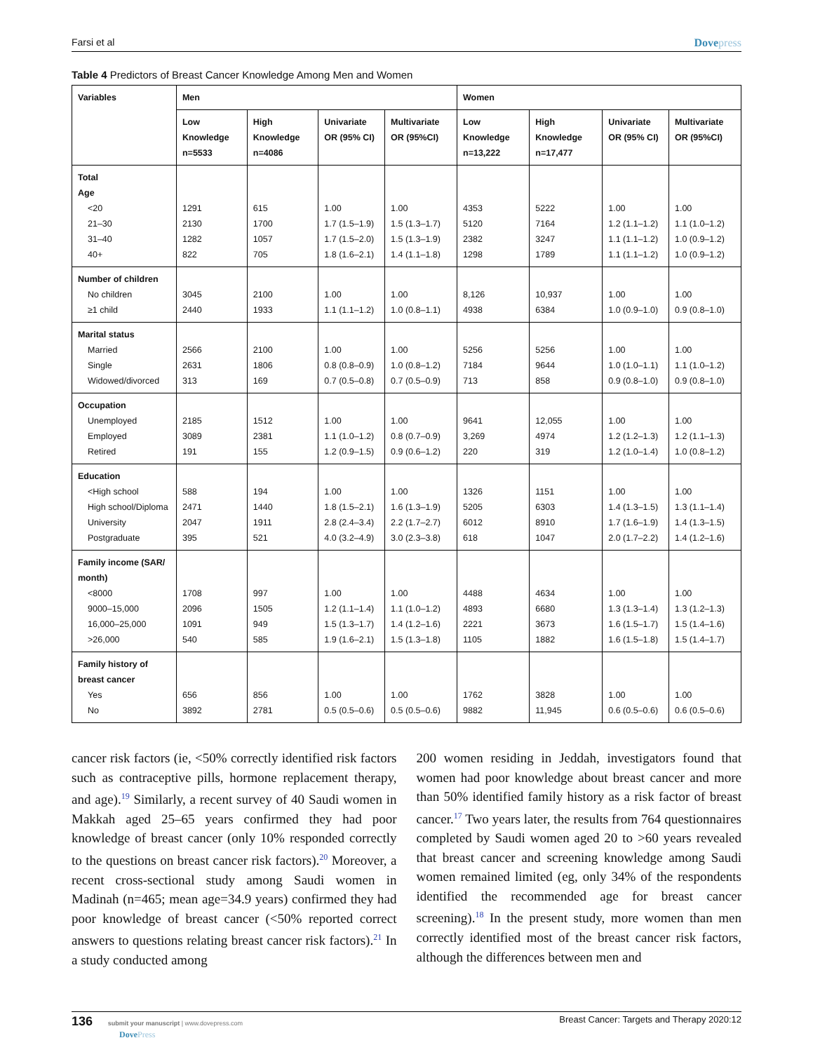Farsi et al Dovepress
Table 4 Predictors of Breast Cancer Knowledge Among Men and Women
| Variables | Men | | | | Women | | | |
| --- | --- | --- | --- | --- | --- | --- | --- | --- |
| | Low Knowledge n=5533 | High Knowledge n=4086 | Univariate OR (95% CI) | Multivariate OR (95%CI) | Low Knowledge n=13,222 | High Knowledge n=17,477 | Univariate OR (95% CI) | Multivariate OR (95%CI) |
| Total Age <20 21–30 31–40 40+ | 1291 2130 1282 822 | 615 1700 1057 705 | 1.00 1.7 (1.5–1.9) 1.7 (1.5–2.0) 1.8 (1.6–2.1) | 1.00 1.5 (1.3–1.7) 1.5 (1.3–1.9) 1.4 (1.1–1.8) | 4353 5120 2382 1298 | 5222 7164 3247 1789 | 1.00 1.2 (1.1–1.2) 1.1 (1.1–1.2) 1.1 (1.1–1.2) | 1.00 1.1 (1.0–1.2) 1.0 (0.9–1.2) 1.0 (0.9–1.2) |
| Number of children No children ≥1 child | 3045 2440 | 2100 1933 | 1.00 1.1 (1.1–1.2) | 1.00 1.0 (0.8–1.1) | 8,126 4938 | 10,937 6384 | 1.00 1.0 (0.9–1.0) | 1.00 0.9 (0.8–1.0) |
| Marital status Married Single Widowed/divorced | 2566 2631 313 | 2100 1806 169 | 1.00 0.8 (0.8–0.9) 0.7 (0.5–0.8) | 1.00 1.0 (0.8–1.2) 0.7 (0.5–0.9) | 5256 7184 713 | 5256 9644 858 | 1.00 1.0 (1.0–1.1) 0.9 (0.8–1.0) | 1.00 1.1 (1.0–1.2) 0.9 (0.8–1.0) |
| Occupation Unemployed Employed Retired | 2185 3089 191 | 1512 2381 155 | 1.00 1.1 (1.0–1.2) 1.2 (0.9–1.5) | 1.00 0.8 (0.7–0.9) 0.9 (0.6–1.2) | 9641 3,269 220 | 12,055 4974 319 | 1.00 1.2 (1.2–1.3) 1.2 (1.0–1.4) | 1.00 1.2 (1.1–1.3) 1.0 (0.8–1.2) |
| Education <High school High school/Diploma University Postgraduate | 588 2471 2047 395 | 194 1440 1911 521 | 1.00 1.8 (1.5–2.1) 2.8 (2.4–3.4) 4.0 (3.2–4.9) | 1.00 1.6 (1.3–1.9) 2.2 (1.7–2.7) 3.0 (2.3–3.8) | 1326 5205 6012 618 | 1151 6303 8910 1047 | 1.00 1.4 (1.3–1.5) 1.7 (1.6–1.9) 2.0 (1.7–2.2) | 1.00 1.3 (1.1–1.4) 1.4 (1.3–1.5) 1.4 (1.2–1.6) |
| Family income (SAR/ month) <8000 9000–15,000 16,000–25,000 >26,000 | 1708 2096 1091 540 | 997 1505 949 585 | 1.00 1.2 (1.1–1.4) 1.5 (1.3–1.7) 1.9 (1.6–2.1) | 1.00 1.1 (1.0–1.2) 1.4 (1.2–1.6) 1.5 (1.3–1.8) | 4488 4893 2221 1105 | 4634 6680 3673 1882 | 1.00 1.3 (1.3–1.4) 1.6 (1.5–1.7) 1.6 (1.5–1.8) | 1.00 1.3 (1.2–1.3) 1.5 (1.4–1.6) 1.5 (1.4–1.7) |
| Family history of breast cancer Yes No | 656 3892 | 856 2781 | 1.00 0.5 (0.5–0.6) | 1.00 0.5 (0.5–0.6) | 1762 9882 | 3828 11,945 | 1.00 0.6 (0.5–0.6) | 1.00 0.6 (0.5–0.6) |
cancer risk factors (ie, <50% correctly identified risk factors such as contraceptive pills, hormone replacement therapy, and age).<sup>19</sup> Similarly, a recent survey of 40 Saudi women in Makkah aged 25–65 years confirmed they had poor knowledge of breast cancer (only 10% responded correctly to the questions on breast cancer risk factors).<sup>20</sup> Moreover, a recent cross-sectional study among Saudi women in Madinah (n=465; mean age=34.9 years) confirmed they had poor knowledge of breast cancer (<50% reported correct answers to questions relating breast cancer risk factors).<sup>21</sup> In a study conducted among
200 women residing in Jeddah, investigators found that women had poor knowledge about breast cancer and more than 50% identified family history as a risk factor of breast cancer.<sup>17</sup> Two years later, the results from 764 questionnaires completed by Saudi women aged 20 to >60 years revealed that breast cancer and screening knowledge among Saudi women remained limited (eg, only 34% of the respondents identified the recommended age for breast cancer screening).<sup>18</sup> In the present study, more women than men correctly identified most of the breast cancer risk factors, although the differences between men and
136 submit your manuscript | www.dovepress.com
DovePress
Breast Cancer: Targets and Therapy 2020:12